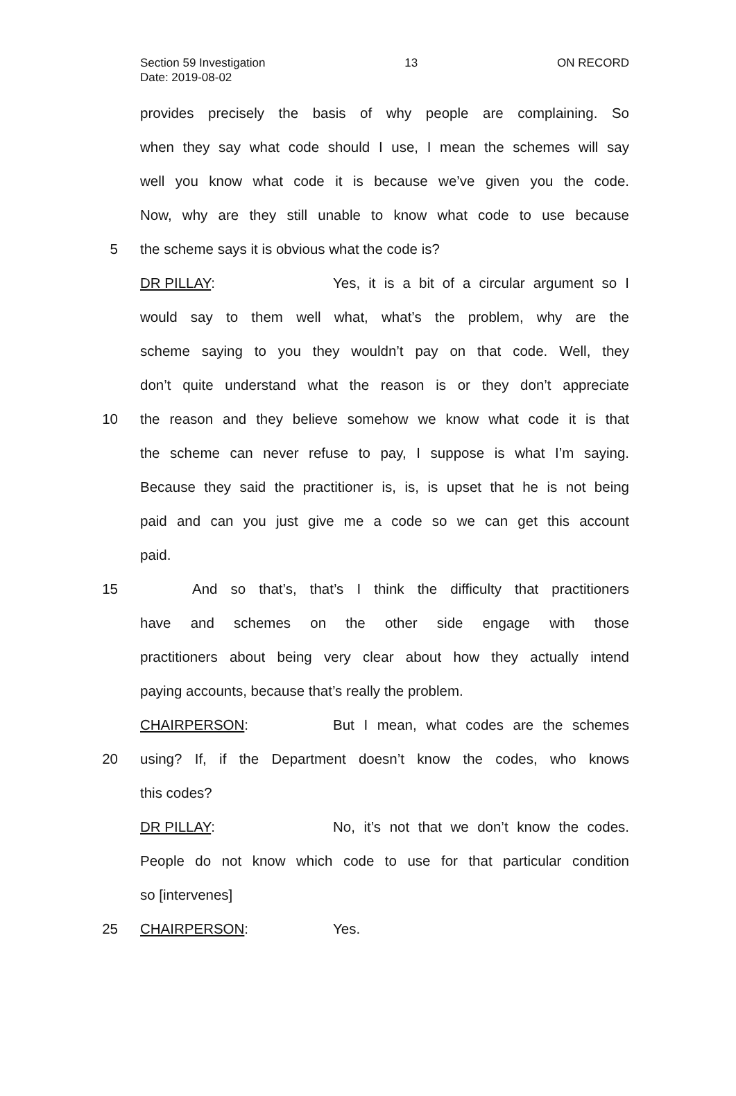Section 59 Investigation 13 ON RECORD
Date: 2019-08-02
provides precisely the basis of why people are complaining. So
when they say what code should I use, I mean the schemes will say
well you know what code it is because we’ve given you the code.
Now, why are they still unable to know what code to use because
5 the scheme says it is obvious what the code is?
DR PILLAY: Yes, it is a bit of a circular argument so I
would say to them well what, what’s the problem, why are the
scheme saying to you they wouldn’t pay on that code. Well, they
don’t quite understand what the reason is or they don’t appreciate
10
the reason and they believe somehow we know what code it is that
the scheme can never refuse to pay, I suppose is what I’m saying.
Because they said the practitioner is, is, is upset that he is not being
paid and can you just give me a code so we can get this account
paid.
15
And so that’s, that’s I think the difficulty that practitioners
have and schemes on the other side engage with those
practitioners about being very clear about how they actually intend
paying accounts, because that’s really the problem.
CHAIRPERSON: But I mean, what codes are the schemes
20
using? If, if the Department doesn’t know the codes, who knows
this codes?
DR PILLAY: No, it’s not that we don’t know the codes.
People do not know which code to use for that particular condition
so [intervenes]
25 CHAIRPERSON: Yes.